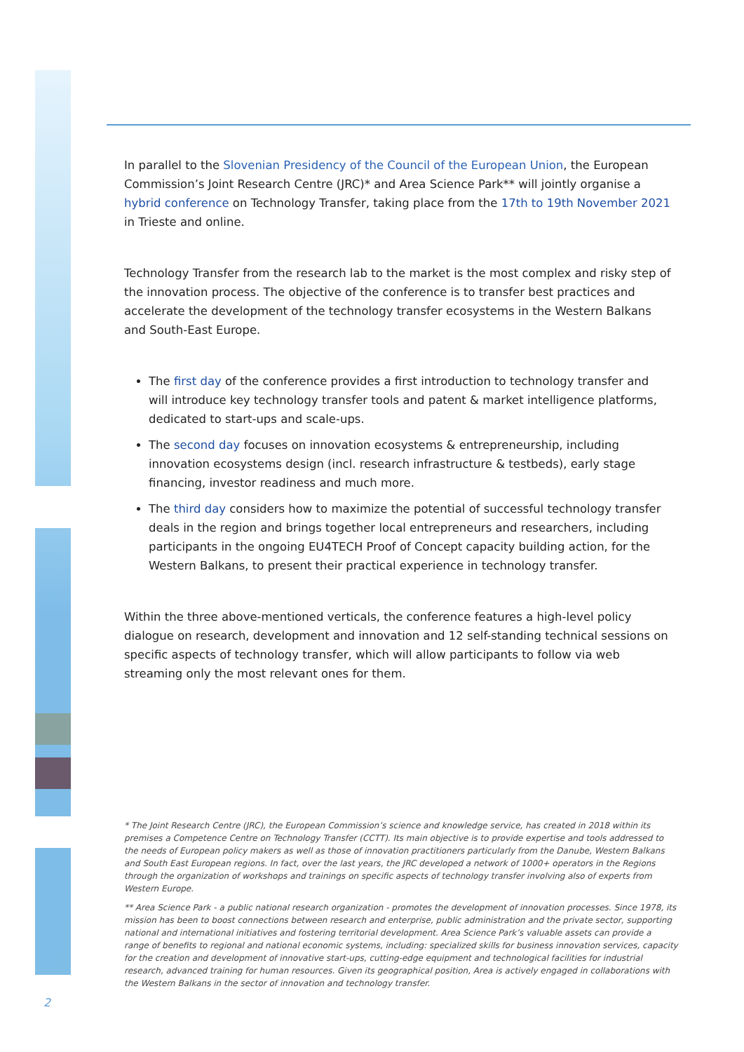In parallel to the Slovenian Presidency of the Council of the European Union, the European Commission’s Joint Research Centre (JRC)* and Area Science Park** will jointly organise a hybrid conference on Technology Transfer, taking place from the 17th to 19th November 2021 in Trieste and online.
Technology Transfer from the research lab to the market is the most complex and risky step of the innovation process. The objective of the conference is to transfer best practices and accelerate the development of the technology transfer ecosystems in the Western Balkans and South-East Europe.
The first day of the conference provides a first introduction to technology transfer and will introduce key technology transfer tools and patent & market intelligence platforms, dedicated to start-ups and scale-ups.
The second day focuses on innovation ecosystems & entrepreneurship, including innovation ecosystems design (incl. research infrastructure & testbeds), early stage financing, investor readiness and much more.
The third day considers how to maximize the potential of successful technology transfer deals in the region and brings together local entrepreneurs and researchers, including participants in the ongoing EU4TECH Proof of Concept capacity building action, for the Western Balkans, to present their practical experience in technology transfer.
Within the three above-mentioned verticals, the conference features a high-level policy dialogue on research, development and innovation and 12 self-standing technical sessions on specific aspects of technology transfer, which will allow participants to follow via web streaming only the most relevant ones for them.
* The Joint Research Centre (JRC), the European Commission’s science and knowledge service, has created in 2018 within its premises a Competence Centre on Technology Transfer (CCTT). Its main objective is to provide expertise and tools addressed to the needs of European policy makers as well as those of innovation practitioners particularly from the Danube, Western Balkans and South East European regions. In fact, over the last years, the JRC developed a network of 1000+ operators in the Regions through the organization of workshops and trainings on specific aspects of technology transfer involving also of experts from Western Europe.
** Area Science Park - a public national research organization - promotes the development of innovation processes. Since 1978, its mission has been to boost connections between research and enterprise, public administration and the private sector, supporting national and international initiatives and fostering territorial development. Area Science Park’s valuable assets can provide a range of benefits to regional and national economic systems, including: specialized skills for business innovation services, capacity for the creation and development of innovative start-ups, cutting-edge equipment and technological facilities for industrial research, advanced training for human resources. Given its geographical position, Area is actively engaged in collaborations with the Western Balkans in the sector of innovation and technology transfer.
2